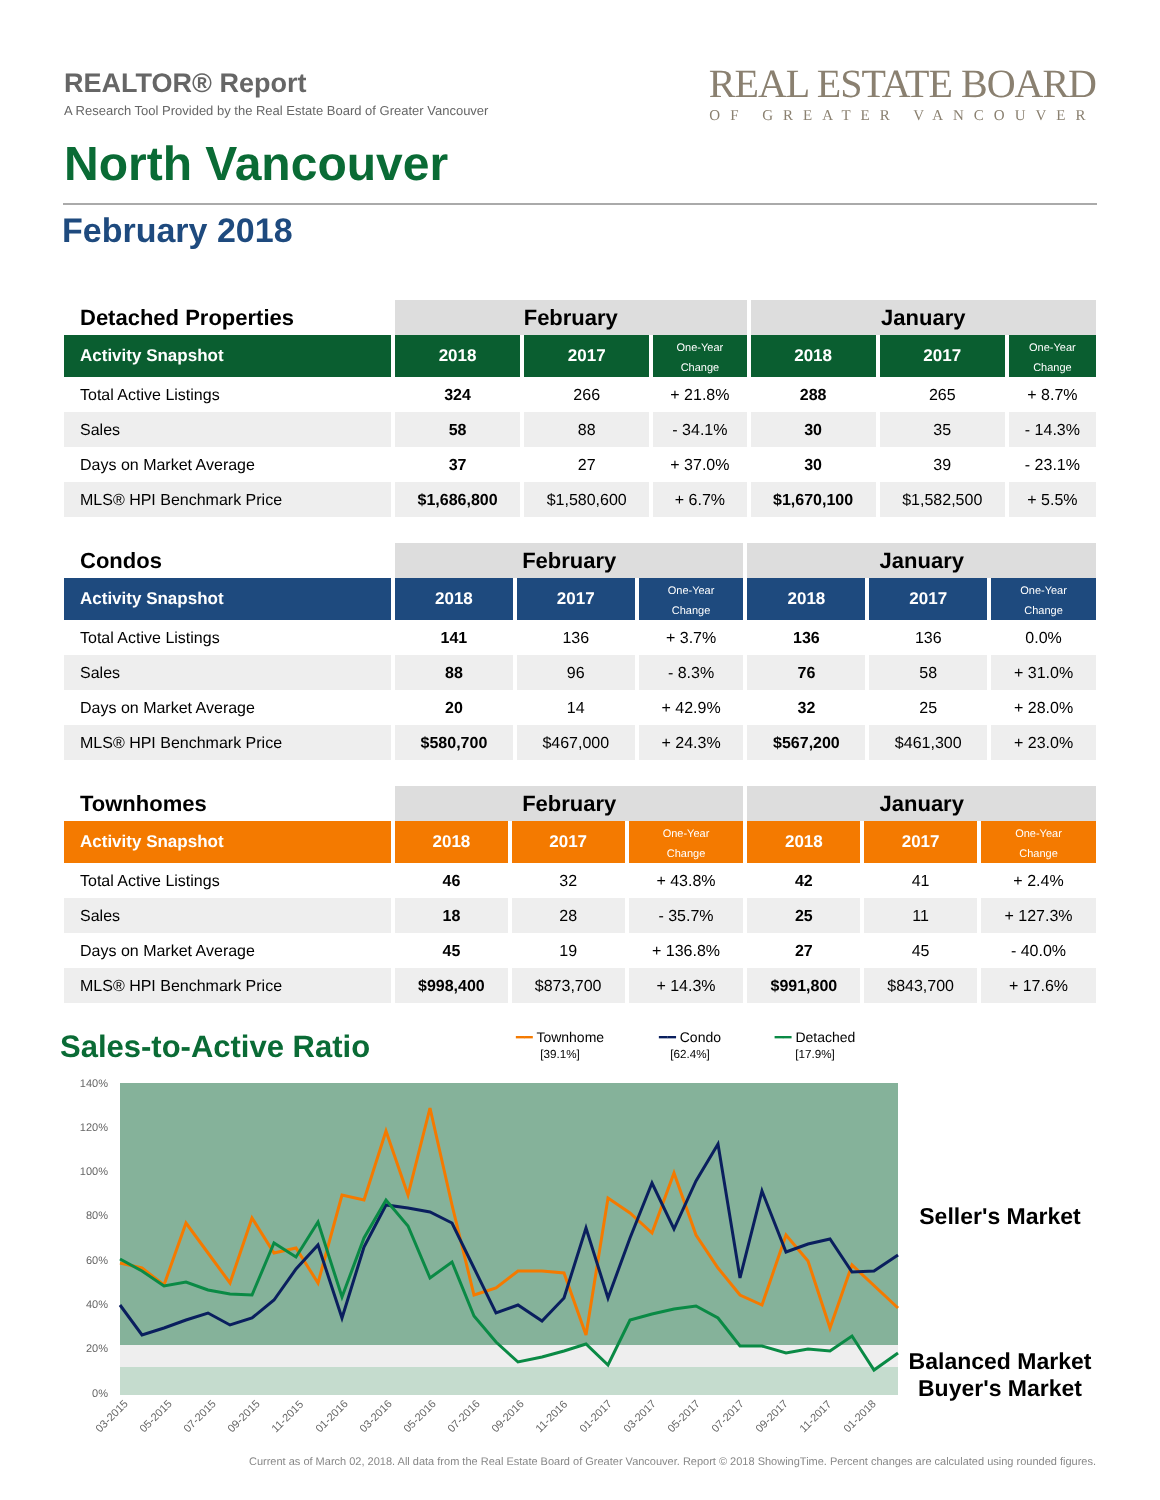REALTOR® Report
A Research Tool Provided by the Real Estate Board of Greater Vancouver
North Vancouver
REAL ESTATE BOARD
OF GREATER VANCOUVER
February 2018
| Detached Properties | February | | | January | | |
| --- | --- | --- | --- | --- | --- | --- |
| Activity Snapshot | 2018 | 2017 | One-Year Change | 2018 | 2017 | One-Year Change |
| Total Active Listings | 324 | 266 | + 21.8% | 288 | 265 | + 8.7% |
| Sales | 58 | 88 | - 34.1% | 30 | 35 | - 14.3% |
| Days on Market Average | 37 | 27 | + 37.0% | 30 | 39 | - 23.1% |
| MLS® HPI Benchmark Price | $1,686,800 | $1,580,600 | + 6.7% | $1,670,100 | $1,582,500 | + 5.5% |
| Condos | February | | | January | | |
| --- | --- | --- | --- | --- | --- | --- |
| Activity Snapshot | 2018 | 2017 | One-Year Change | 2018 | 2017 | One-Year Change |
| Total Active Listings | 141 | 136 | + 3.7% | 136 | 136 | 0.0% |
| Sales | 88 | 96 | - 8.3% | 76 | 58 | + 31.0% |
| Days on Market Average | 20 | 14 | + 42.9% | 32 | 25 | + 28.0% |
| MLS® HPI Benchmark Price | $580,700 | $467,000 | + 24.3% | $567,200 | $461,300 | + 23.0% |
| Townhomes | February | | | January | | |
| --- | --- | --- | --- | --- | --- | --- |
| Activity Snapshot | 2018 | 2017 | One-Year Change | 2018 | 2017 | One-Year Change |
| Total Active Listings | 46 | 32 | + 43.8% | 42 | 41 | + 2.4% |
| Sales | 18 | 28 | - 35.7% | 25 | 11 | + 127.3% |
| Days on Market Average | 45 | 19 | + 136.8% | 27 | 45 | - 40.0% |
| MLS® HPI Benchmark Price | $998,400 | $873,700 | + 14.3% | $991,800 | $843,700 | + 17.6% |
Sales-to-Active Ratio
━━ Townhome
[39.1%]
━━ Condo
[62.4%]
━━ Detached
[17.9%]
140%
120%
100%
80%
60%
40%
20%
0%
03-2015
05-2015
07-2015
09-2015
11-2015
01-2016
03-2016
05-2016
07-2016
09-2016
11-2016
01-2017
03-2017
05-2017
07-2017
09-2017
11-2017
01-2018
Seller's Market
Balanced Market
Buyer's Market
Current as of March 02, 2018. All data from the Real Estate Board of Greater Vancouver. Report © 2018 ShowingTime. Percent changes are calculated using rounded figures.